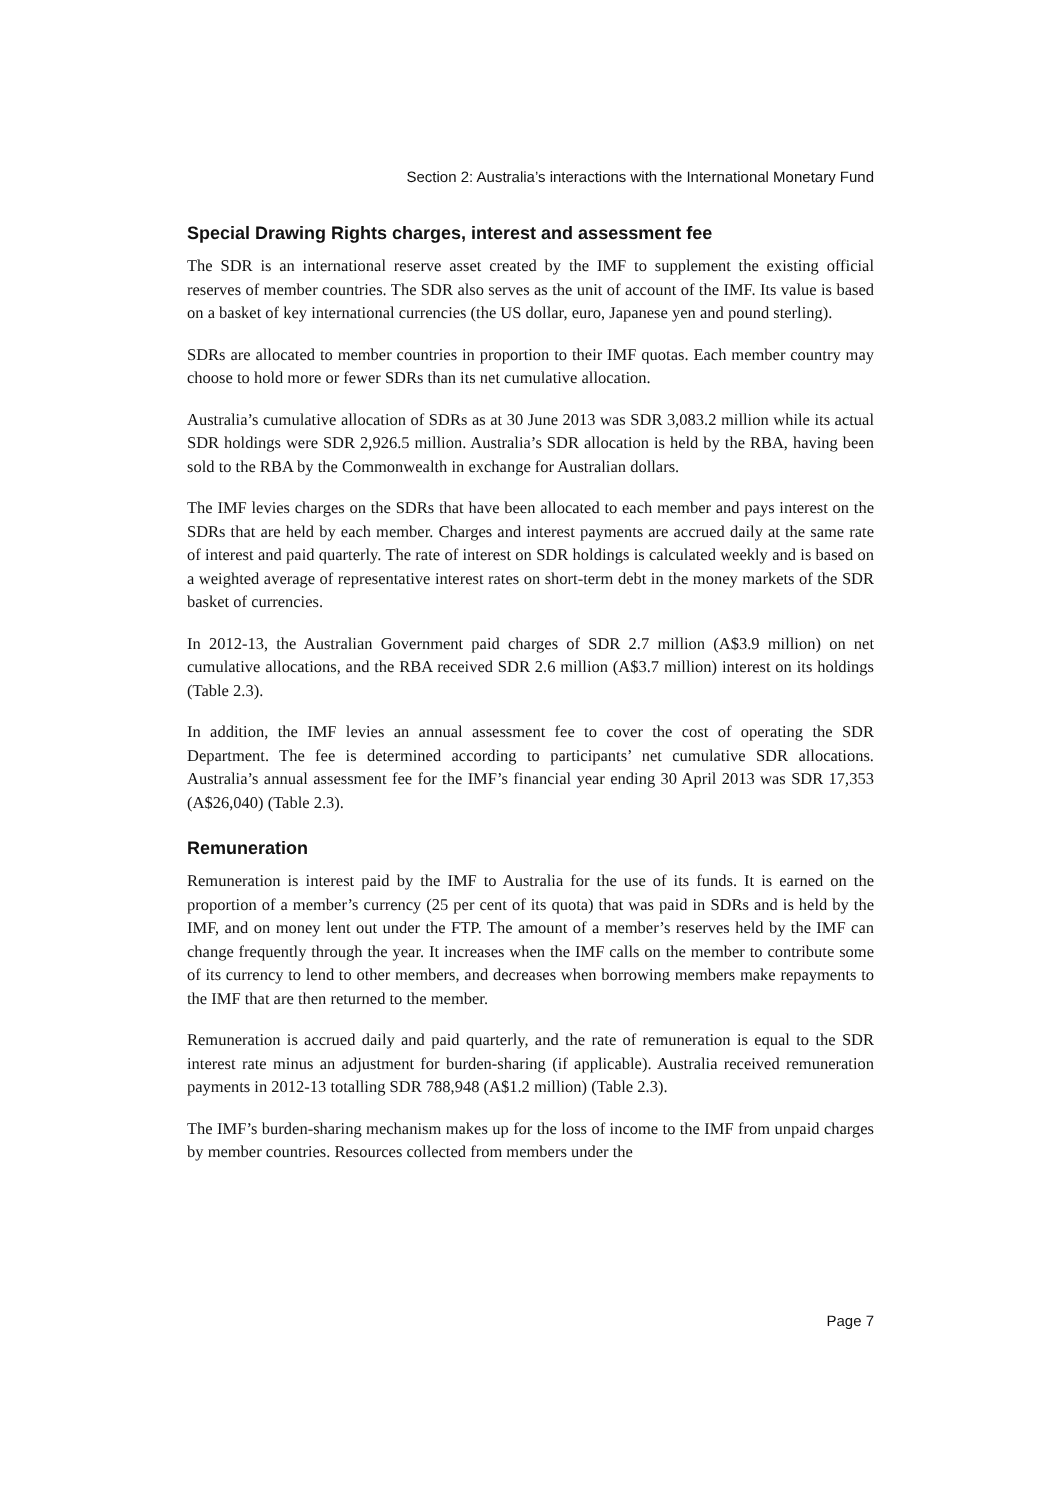Section 2: Australia’s interactions with the International Monetary Fund
Special Drawing Rights charges, interest and assessment fee
The SDR is an international reserve asset created by the IMF to supplement the existing official reserves of member countries. The SDR also serves as the unit of account of the IMF. Its value is based on a basket of key international currencies (the US dollar, euro, Japanese yen and pound sterling).
SDRs are allocated to member countries in proportion to their IMF quotas. Each member country may choose to hold more or fewer SDRs than its net cumulative allocation.
Australia’s cumulative allocation of SDRs as at 30 June 2013 was SDR 3,083.2 million while its actual SDR holdings were SDR 2,926.5 million. Australia’s SDR allocation is held by the RBA, having been sold to the RBA by the Commonwealth in exchange for Australian dollars.
The IMF levies charges on the SDRs that have been allocated to each member and pays interest on the SDRs that are held by each member. Charges and interest payments are accrued daily at the same rate of interest and paid quarterly. The rate of interest on SDR holdings is calculated weekly and is based on a weighted average of representative interest rates on short-term debt in the money markets of the SDR basket of currencies.
In 2012-13, the Australian Government paid charges of SDR 2.7 million (A$3.9 million) on net cumulative allocations, and the RBA received SDR 2.6 million (A$3.7 million) interest on its holdings (Table 2.3).
In addition, the IMF levies an annual assessment fee to cover the cost of operating the SDR Department. The fee is determined according to participants’ net cumulative SDR allocations. Australia’s annual assessment fee for the IMF’s financial year ending 30 April 2013 was SDR 17,353 (A$26,040) (Table 2.3).
Remuneration
Remuneration is interest paid by the IMF to Australia for the use of its funds. It is earned on the proportion of a member’s currency (25 per cent of its quota) that was paid in SDRs and is held by the IMF, and on money lent out under the FTP. The amount of a member’s reserves held by the IMF can change frequently through the year. It increases when the IMF calls on the member to contribute some of its currency to lend to other members, and decreases when borrowing members make repayments to the IMF that are then returned to the member.
Remuneration is accrued daily and paid quarterly, and the rate of remuneration is equal to the SDR interest rate minus an adjustment for burden-sharing (if applicable). Australia received remuneration payments in 2012-13 totalling SDR 788,948 (A$1.2 million) (Table 2.3).
The IMF’s burden-sharing mechanism makes up for the loss of income to the IMF from unpaid charges by member countries. Resources collected from members under the
Page 7